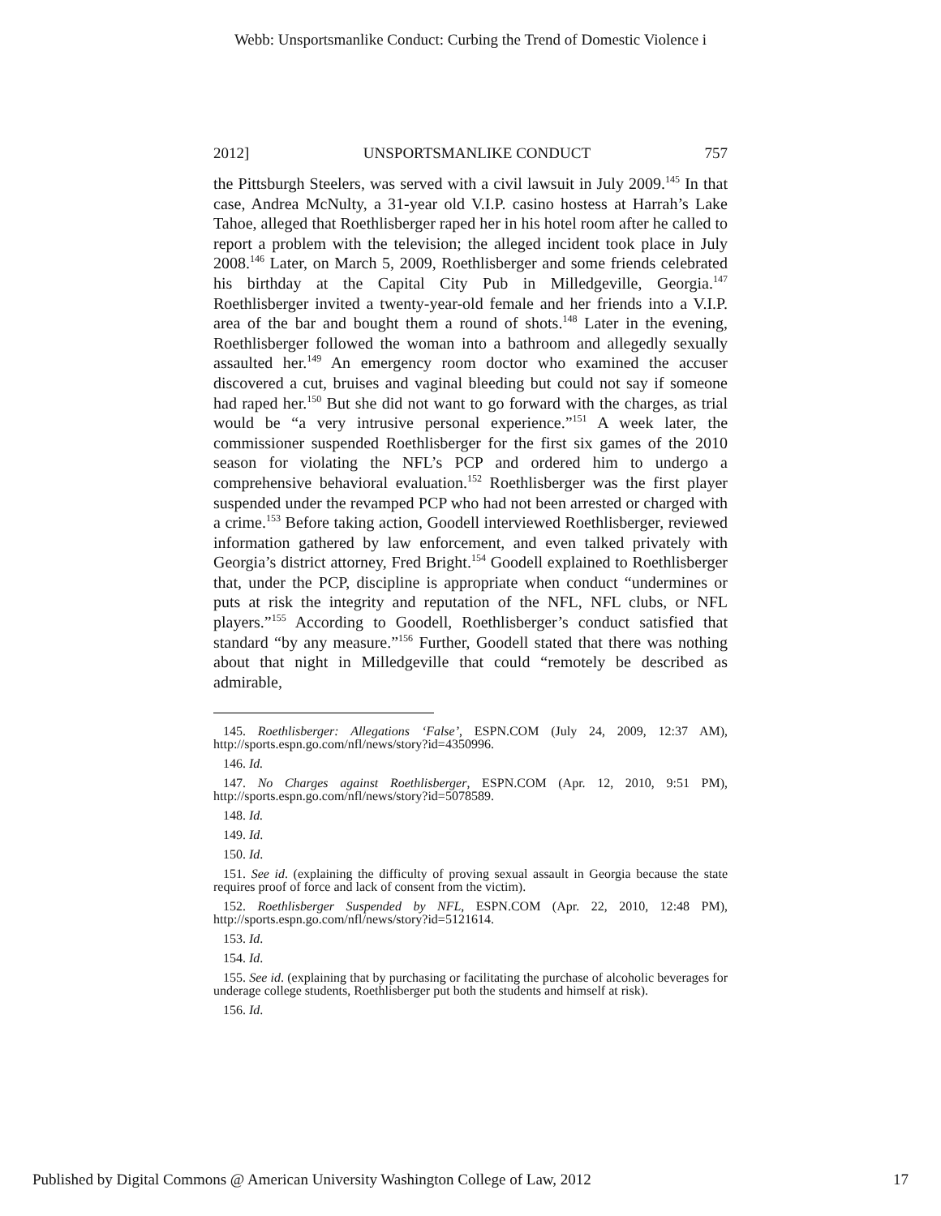Webb: Unsportsmanlike Conduct: Curbing the Trend of Domestic Violence i
2012] UNSPORTSMANLIKE CONDUCT 757
the Pittsburgh Steelers, was served with a civil lawsuit in July 2009.<sup>145</sup> In that case, Andrea McNulty, a 31-year old V.I.P. casino hostess at Harrah’s Lake Tahoe, alleged that Roethlisberger raped her in his hotel room after he called to report a problem with the television; the alleged incident took place in July 2008.<sup>146</sup> Later, on March 5, 2009, Roethlisberger and some friends celebrated his birthday at the Capital City Pub in Milledgeville, Georgia.<sup>147</sup> Roethlisberger invited a twenty-year-old female and her friends into a V.I.P. area of the bar and bought them a round of shots.<sup>148</sup> Later in the evening, Roethlisberger followed the woman into a bathroom and allegedly sexually assaulted her.<sup>149</sup> An emergency room doctor who examined the accuser discovered a cut, bruises and vaginal bleeding but could not say if someone had raped her.<sup>150</sup> But she did not want to go forward with the charges, as trial would be “a very intrusive personal experience.”<sup>151</sup> A week later, the commissioner suspended Roethlisberger for the first six games of the 2010 season for violating the NFL’s PCP and ordered him to undergo a comprehensive behavioral evaluation.<sup>152</sup> Roethlisberger was the first player suspended under the revamped PCP who had not been arrested or charged with a crime.<sup>153</sup> Before taking action, Goodell interviewed Roethlisberger, reviewed information gathered by law enforcement, and even talked privately with Georgia’s district attorney, Fred Bright.<sup>154</sup> Goodell explained to Roethlisberger that, under the PCP, discipline is appropriate when conduct “undermines or puts at risk the integrity and reputation of the NFL, NFL clubs, or NFL players.”<sup>155</sup> According to Goodell, Roethlisberger’s conduct satisfied that standard “by any measure.”<sup>156</sup> Further, Goodell stated that there was nothing about that night in Milledgeville that could “remotely be described as admirable,
145. Roethlisberger: Allegations ‘False’, ESPN.COM (July 24, 2009, 12:37 AM), http://sports.espn.go.com/nfl/news/story?id=4350996.
146. Id.
147. No Charges against Roethlisberger, ESPN.COM (Apr. 12, 2010, 9:51 PM), http://sports.espn.go.com/nfl/news/story?id=5078589.
148. Id.
149. Id.
150. Id.
151. See id. (explaining the difficulty of proving sexual assault in Georgia because the state requires proof of force and lack of consent from the victim).
152. Roethlisberger Suspended by NFL, ESPN.COM (Apr. 22, 2010, 12:48 PM), http://sports.espn.go.com/nfl/news/story?id=5121614.
153. Id.
154. Id.
155. See id. (explaining that by purchasing or facilitating the purchase of alcoholic beverages for underage college students, Roethlisberger put both the students and himself at risk).
156. Id.
Published by Digital Commons @ American University Washington College of Law, 2012 17